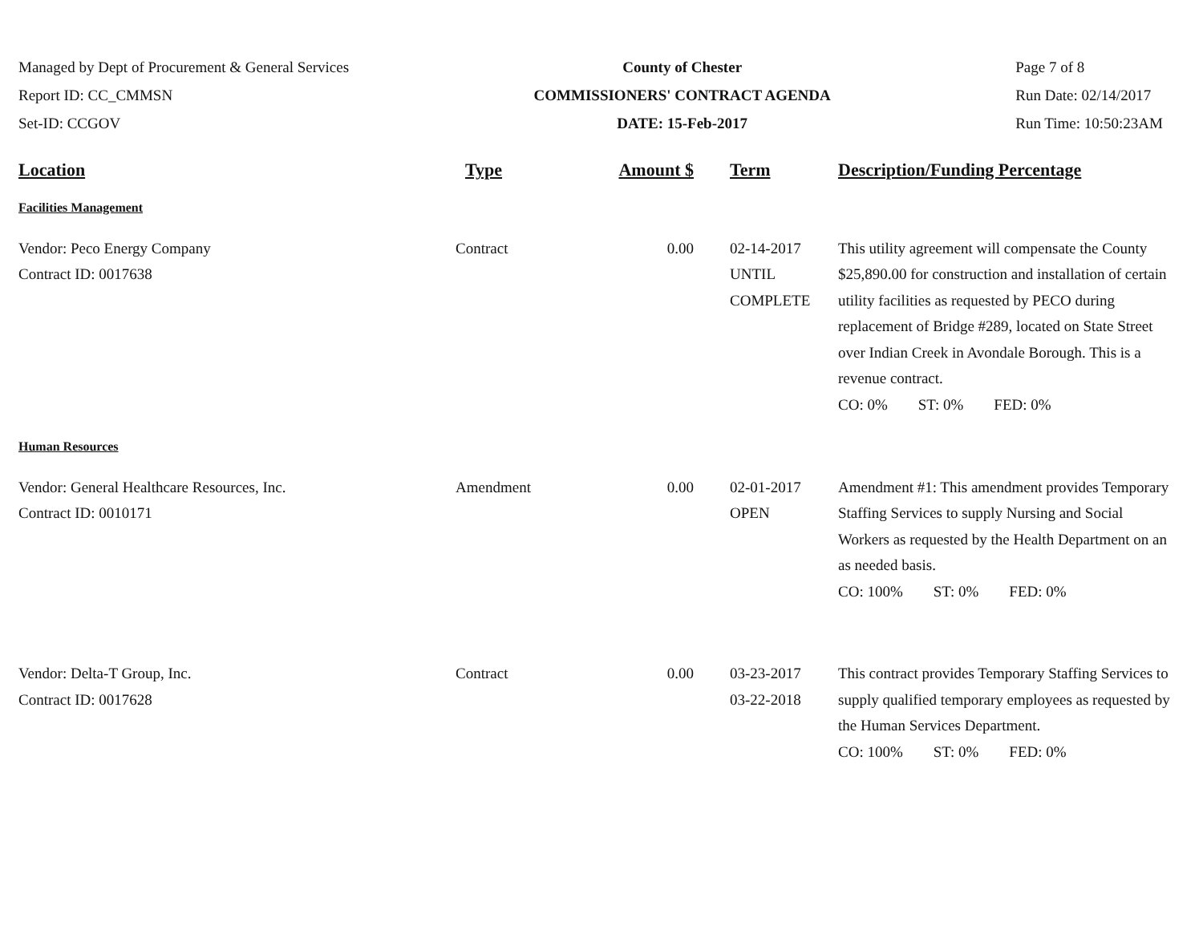Managed by Dept of Procurement & General Services
Report ID: CC_CMMSN
Set-ID: CCGOV
County of Chester
COMMISSIONERS' CONTRACT AGENDA
DATE: 15-Feb-2017
Page 7 of 8
Run Date: 02/14/2017
Run Time: 10:50:23AM
| Location | Type | Amount $ | Term | Description/Funding Percentage |
| --- | --- | --- | --- | --- |
| Facilities Management | | | | |
| Vendor: Peco Energy Company Contract ID: 0017638 | Contract | 0.00 | 02-14-2017 UNTIL COMPLETE | This utility agreement will compensate the County $25,890.00 for construction and installation of certain utility facilities as requested by PECO during replacement of Bridge #289, located on State Street over Indian Creek in Avondale Borough. This is a revenue contract. CO: 0% ST: 0% FED: 0% |
| Human Resources | | | | |
| Vendor: General Healthcare Resources, Inc. Contract ID: 0010171 | Amendment | 0.00 | 02-01-2017 OPEN | Amendment #1: This amendment provides Temporary Staffing Services to supply Nursing and Social Workers as requested by the Health Department on an as needed basis. CO: 100% ST: 0% FED: 0% |
| Vendor: Delta-T Group, Inc. Contract ID: 0017628 | Contract | 0.00 | 03-23-2017 03-22-2018 | This contract provides Temporary Staffing Services to supply qualified temporary employees as requested by the Human Services Department. CO: 100% ST: 0% FED: 0% |